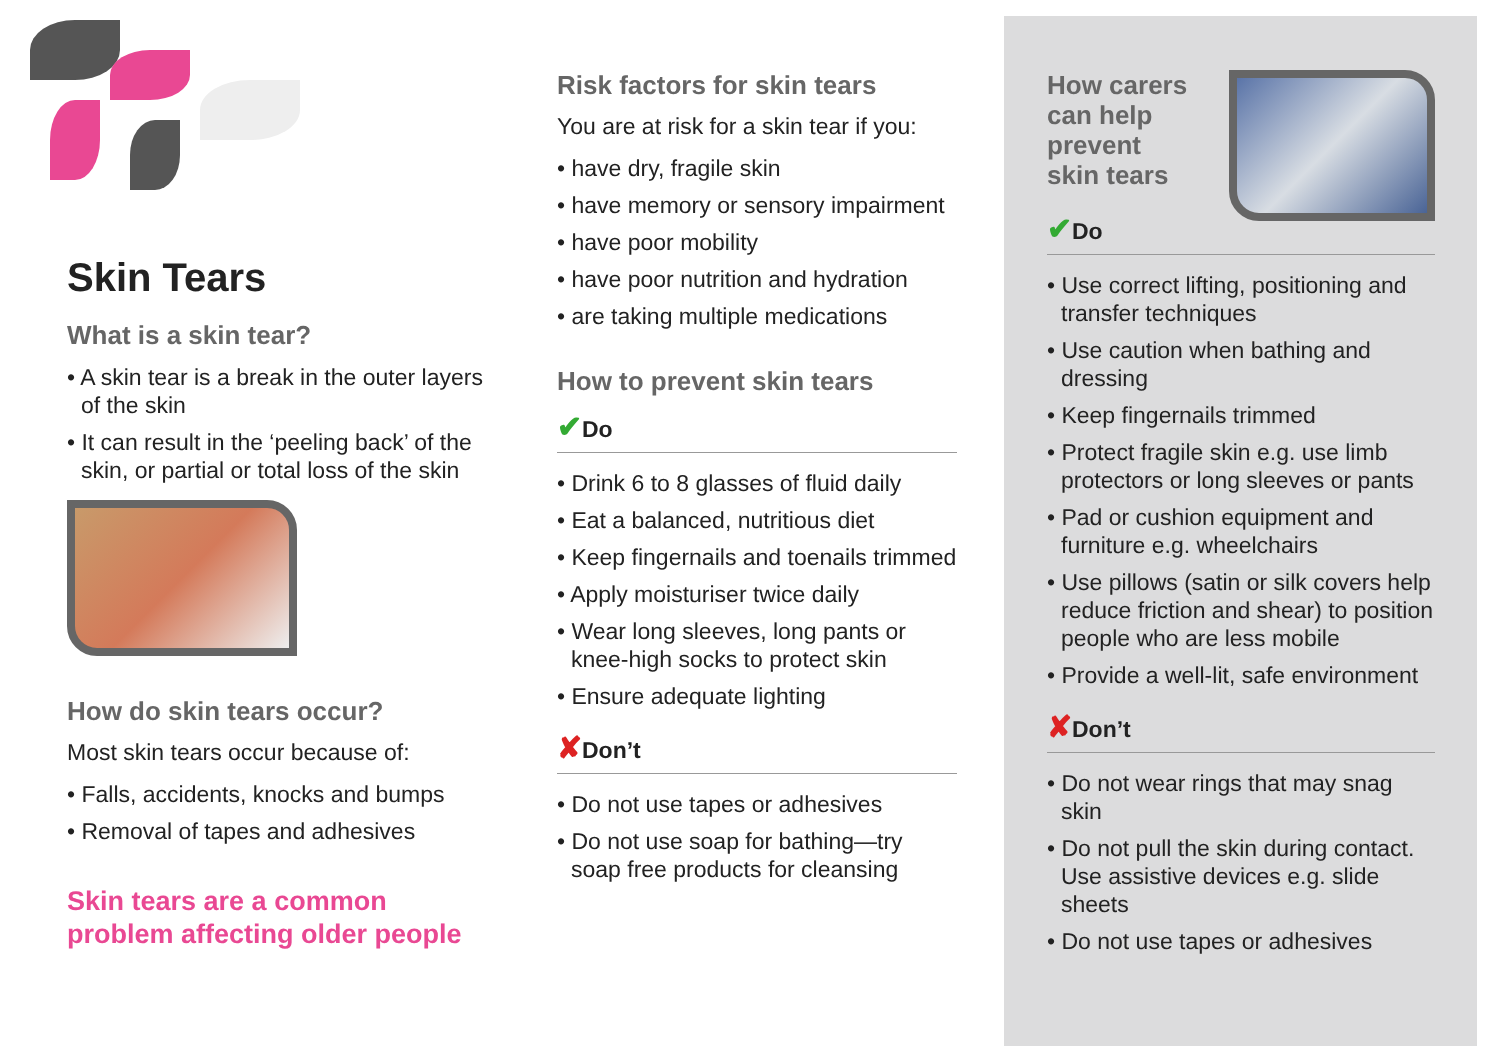Skin Tears
What is a skin tear?
• A skin tear is a break in the outer layers of the skin
• It can result in the ‘peeling back’ of the skin, or partial or total loss of the skin
How do skin tears occur?
Most skin tears occur because of:
• Falls, accidents, knocks and bumps
• Removal of tapes and adhesives
Skin tears are a common
problem affecting older people
Risk factors for skin tears
You are at risk for a skin tear if you:
• have dry, fragile skin
• have memory or sensory impairment
• have poor mobility
• have poor nutrition and hydration
• are taking multiple medications
How to prevent skin tears
✔Do
• Drink 6 to 8 glasses of fluid daily
• Eat a balanced, nutritious diet
• Keep fingernails and toenails trimmed
• Apply moisturiser twice daily
• Wear long sleeves, long pants or knee-high socks to protect skin
• Ensure adequate lighting
✘Don’t
• Do not use tapes or adhesives
• Do not use soap for bathing—try soap free products for cleansing
How carers
can help
prevent
skin tears
✔Do
• Use correct lifting, positioning and transfer techniques
• Use caution when bathing and dressing
• Keep fingernails trimmed
• Protect fragile skin e.g. use limb protectors or long sleeves or pants
• Pad or cushion equipment and furniture e.g. wheelchairs
• Use pillows (satin or silk covers help reduce friction and shear) to position people who are less mobile
• Provide a well-lit, safe environment
✘Don’t
• Do not wear rings that may snag skin
• Do not pull the skin during contact. Use assistive devices e.g. slide sheets
• Do not use tapes or adhesives